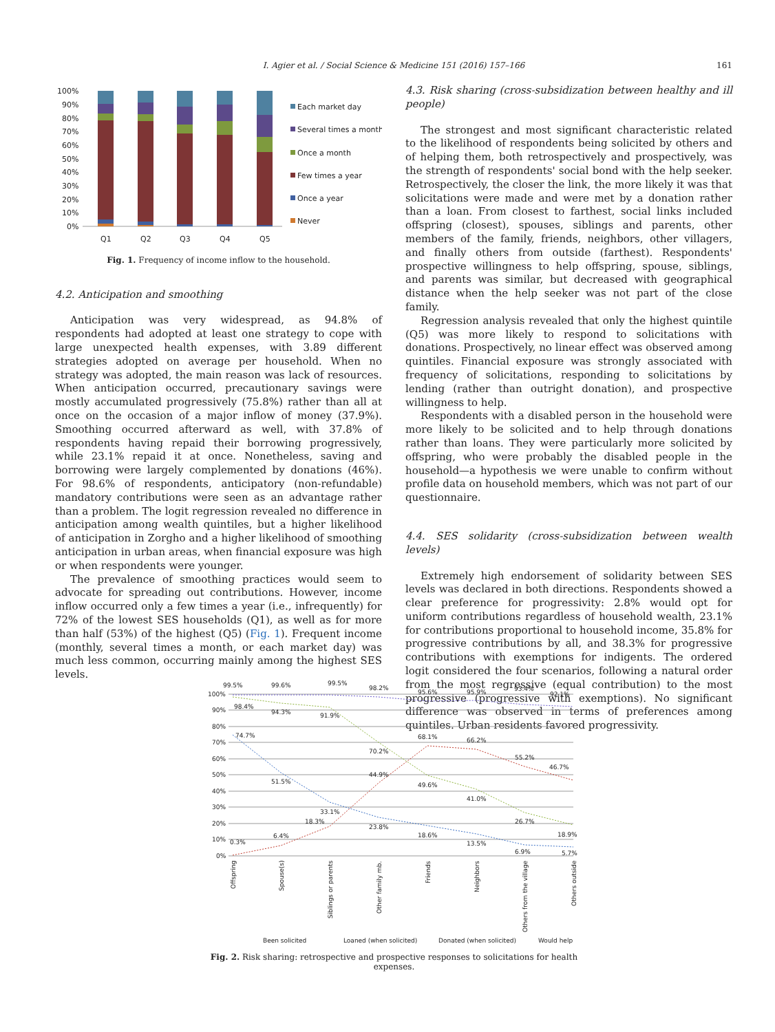I. Agier et al. / Social Science & Medicine 151 (2016) 157–166
161
100%
90%
80%
70%
60%
50%
40%
30%
20%
10%
0%
Q1
Q2
Q3
Q4
Q5
Each market day
Several times a month
Once a month
Few times a year
Once a year
Never
Fig. 1. Frequency of income inflow to the household.
4.2. Anticipation and smoothing
Anticipation was very widespread, as 94.8% of respondents had adopted at least one strategy to cope with large unexpected health expenses, with 3.89 different strategies adopted on average per household. When no strategy was adopted, the main reason was lack of resources. When anticipation occurred, precautionary savings were mostly accumulated progressively (75.8%) rather than all at once on the occasion of a major inflow of money (37.9%). Smoothing occurred afterward as well, with 37.8% of respondents having repaid their borrowing progressively, while 23.1% repaid it at once. Nonetheless, saving and borrowing were largely complemented by donations (46%). For 98.6% of respondents, anticipatory (non-refundable) mandatory contributions were seen as an advantage rather than a problem. The logit regression revealed no difference in anticipation among wealth quintiles, but a higher likelihood of anticipation in Zorgho and a higher likelihood of smoothing anticipation in urban areas, when financial exposure was high or when respondents were younger.
The prevalence of smoothing practices would seem to advocate for spreading out contributions. However, income inflow occurred only a few times a year (i.e., infrequently) for 72% of the lowest SES households (Q1), as well as for more than half (53%) of the highest (Q5) (Fig. 1). Frequent income (monthly, several times a month, or each market day) was much less common, occurring mainly among the highest SES levels.
4.3. Risk sharing (cross-subsidization between healthy and ill people)
The strongest and most significant characteristic related to the likelihood of respondents being solicited by others and of helping them, both retrospectively and prospectively, was the strength of respondents' social bond with the help seeker. Retrospectively, the closer the link, the more likely it was that solicitations were made and were met by a donation rather than a loan. From closest to farthest, social links included offspring (closest), spouses, siblings and parents, other members of the family, friends, neighbors, other villagers, and finally others from outside (farthest). Respondents' prospective willingness to help offspring, spouse, siblings, and parents was similar, but decreased with geographical distance when the help seeker was not part of the close family.
Regression analysis revealed that only the highest quintile (Q5) was more likely to respond to solicitations with donations. Prospectively, no linear effect was observed among quintiles. Financial exposure was strongly associated with frequency of solicitations, responding to solicitations by lending (rather than outright donation), and prospective willingness to help.
Respondents with a disabled person in the household were more likely to be solicited and to help through donations rather than loans. They were particularly more solicited by offspring, who were probably the disabled people in the household—a hypothesis we were unable to confirm without profile data on household members, which was not part of our questionnaire.
4.4. SES solidarity (cross-subsidization between wealth levels)
Extremely high endorsement of solidarity between SES levels was declared in both directions. Respondents showed a clear preference for progressivity: 2.8% would opt for uniform contributions regardless of household wealth, 23.1% for contributions proportional to household income, 35.8% for progressive contributions by all, and 38.3% for progressive contributions with exemptions for indigents. The ordered logit considered the four scenarios, following a natural order from the most regressive (equal contribution) to the most progressive (progressive with exemptions). No significant difference was observed in terms of preferences among quintiles. Urban residents favored progressivity.
100%
90%
80%
70%
60%
50%
40%
30%
20%
10%
0%
99.5%
99.6%
99.5%
98.2%
95.6%
95.9%
93.4%
92.1%
98.4%
94.3%
91.9%
70.2%
49.6%
41.0%
26.7%
18.9%
74.7%
51.5%
33.1%
23.8%
18.6%
13.5%
6.9%
5.7%
0.3%
6.4%
18.3%
44.9%
68.1%
66.2%
55.2%
46.7%
Offspring
Spouse(s)
Siblings or parents
Other family mb.
Friends
Neighbors
Others from the village
Others outside
Been solicited
Loaned (when solicited)
Donated (when solicited)
Would help
Fig. 2. Risk sharing: retrospective and prospective responses to solicitations for health expenses.